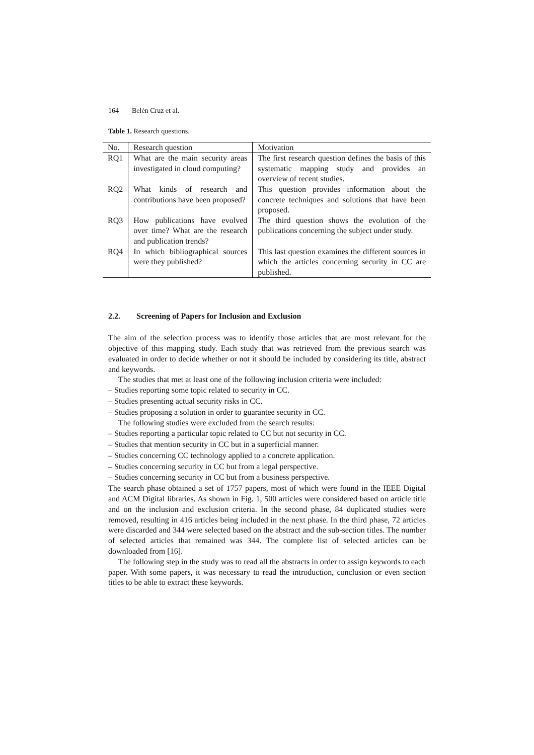164 Belén Cruz et al.
Table 1. Research questions.
| No. | Research question | Motivation |
| --- | --- | --- |
| RQ1 | What are the main security areas investigated in cloud computing? | The first research question defines the basis of this systematic mapping study and provides an overview of recent studies. |
| RQ2 | What kinds of research and contributions have been proposed? | This question provides information about the concrete techniques and solutions that have been proposed. |
| RQ3 | How publications have evolved over time? What are the research and publication trends? | The third question shows the evolution of the publications concerning the subject under study. |
| RQ4 | In which bibliographical sources were they published? | This last question examines the different sources in which the articles concerning security in CC are published. |
2.2. Screening of Papers for Inclusion and Exclusion
The aim of the selection process was to identify those articles that are most relevant for the objective of this mapping study. Each study that was retrieved from the previous search was evaluated in order to decide whether or not it should be included by considering its title, abstract and keywords.
The studies that met at least one of the following inclusion criteria were included:
– Studies reporting some topic related to security in CC.
– Studies presenting actual security risks in CC.
– Studies proposing a solution in order to guarantee security in CC.
The following studies were excluded from the search results:
– Studies reporting a particular topic related to CC but not security in CC.
– Studies that mention security in CC but in a superficial manner.
– Studies concerning CC technology applied to a concrete application.
– Studies concerning security in CC but from a legal perspective.
– Studies concerning security in CC but from a business perspective.
The search phase obtained a set of 1757 papers, most of which were found in the IEEE Digital and ACM Digital libraries. As shown in Fig. 1, 500 articles were considered based on article title and on the inclusion and exclusion criteria. In the second phase, 84 duplicated studies were removed, resulting in 416 articles being included in the next phase. In the third phase, 72 articles were discarded and 344 were selected based on the abstract and the sub-section titles. The number of selected articles that remained was 344. The complete list of selected articles can be downloaded from [16].
The following step in the study was to read all the abstracts in order to assign keywords to each paper. With some papers, it was necessary to read the introduction, conclusion or even section titles to be able to extract these keywords.